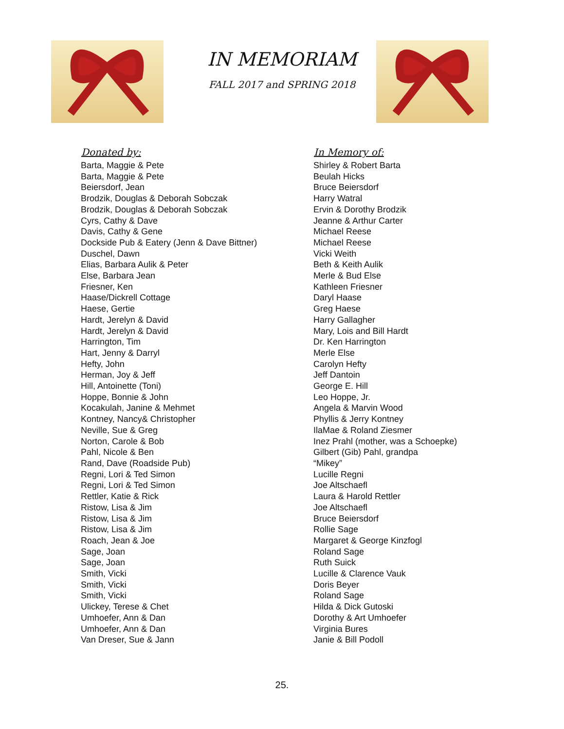IN MEMORIAM
FALL 2017 and SPRING 2018
| Donated by: | In Memory of: |
| --- | --- |
| Barta, Maggie & Pete | Shirley & Robert Barta |
| Barta, Maggie & Pete | Beulah Hicks |
| Beiersdorf, Jean | Bruce Beiersdorf |
| Brodzik, Douglas & Deborah Sobczak | Harry Watral |
| Brodzik, Douglas & Deborah Sobczak | Ervin & Dorothy Brodzik |
| Cyrs, Cathy & Dave | Jeanne & Arthur Carter |
| Davis, Cathy & Gene | Michael Reese |
| Dockside Pub & Eatery (Jenn & Dave Bittner) | Michael Reese |
| Duschel, Dawn | Vicki Weith |
| Elias, Barbara Aulik & Peter | Beth & Keith Aulik |
| Else, Barbara Jean | Merle & Bud Else |
| Friesner, Ken | Kathleen Friesner |
| Haase/Dickrell Cottage | Daryl Haase |
| Haese, Gertie | Greg Haese |
| Hardt, Jerelyn & David | Harry Gallagher |
| Hardt, Jerelyn & David | Mary, Lois and Bill Hardt |
| Harrington, Tim | Dr. Ken Harrington |
| Hart, Jenny & Darryl | Merle Else |
| Hefty, John | Carolyn Hefty |
| Herman, Joy & Jeff | Jeff Dantoin |
| Hill, Antoinette (Toni) | George E. Hill |
| Hoppe, Bonnie & John | Leo Hoppe, Jr. |
| Kocakulah, Janine & Mehmet | Angela & Marvin Wood |
| Kontney, Nancy& Christopher | Phyllis & Jerry Kontney |
| Neville, Sue & Greg | IlaMae & Roland Ziesmer |
| Norton, Carole & Bob | Inez Prahl (mother, was a Schoepke) |
| Pahl, Nicole & Ben | Gilbert (Gib) Pahl, grandpa |
| Rand, Dave (Roadside Pub) | “Mikey” |
| Regni, Lori & Ted Simon | Lucille Regni |
| Regni, Lori & Ted Simon | Joe Altschaefl |
| Rettler, Katie & Rick | Laura & Harold Rettler |
| Ristow, Lisa & Jim | Joe Altschaefl |
| Ristow, Lisa & Jim | Bruce Beiersdorf |
| Ristow, Lisa & Jim | Rollie Sage |
| Roach, Jean & Joe | Margaret & George Kinzfogl |
| Sage, Joan | Roland Sage |
| Sage, Joan | Ruth Suick |
| Smith, Vicki | Lucille & Clarence Vauk |
| Smith, Vicki | Doris Beyer |
| Smith, Vicki | Roland Sage |
| Ulickey, Terese & Chet | Hilda & Dick Gutoski |
| Umhoefer, Ann & Dan | Dorothy & Art Umhoefer |
| Umhoefer, Ann & Dan | Virginia Bures |
| Van Dreser, Sue & Jann | Janie & Bill Podoll |
25.